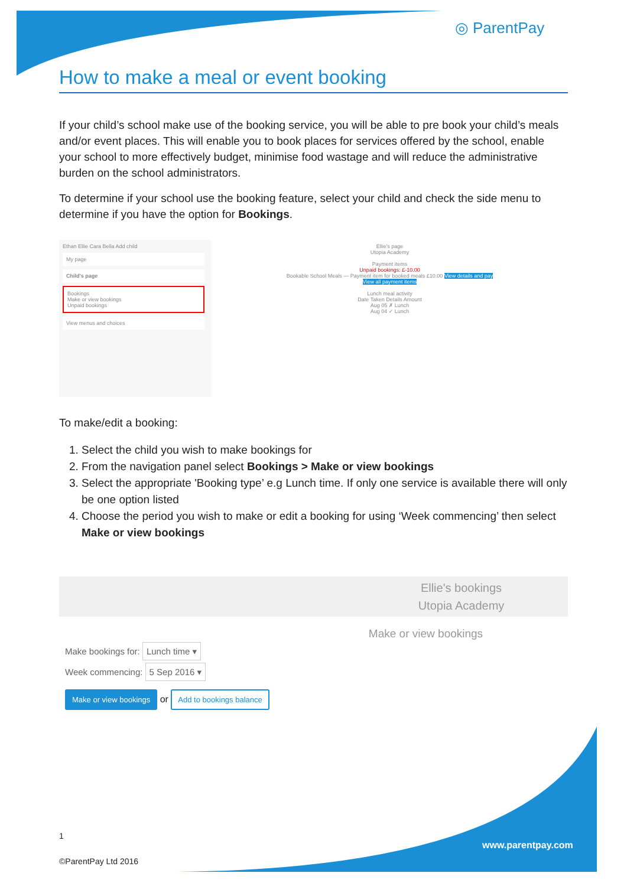◎ ParentPay
How to make a meal or event booking
If your child’s school make use of the booking service, you will be able to pre book your child’s meals and/or event places. This will enable you to book places for services offered by the school, enable your school to more effectively budget, minimise food wastage and will reduce the administrative burden on the school administrators.
To determine if your school use the booking feature, select your child and check the side menu to determine if you have the option for Bookings.
Ethan Ellie Cara Bella Add child
My page
Child's page
Bookings
Make or view bookings
Unpaid bookings
View menus and choices
Ellie's page
Utopia Academy
Payment items
Unpaid bookings: £-10.00
Bookable School Meals — Payment item for booked meals £10.00 View details and pay
View all payment items
Lunch meal activity
Date Taken Details Amount
Aug 05 ✗ Lunch
Aug 04 ✓ Lunch
To make/edit a booking:
1. Select the child you wish to make bookings for
2. From the navigation panel select Bookings > Make or view bookings
3. Select the appropriate 'Booking type’ e.g Lunch time. If only one service is available there will only be one option listed
4. Choose the period you wish to make or edit a booking for using ‘Week commencing’ then select Make or view bookings
Ellie's bookings
Utopia Academy
Make or view bookings
Make bookings for: Lunch time ▾
Week commencing: 5 Sep 2016 ▾
Make or view bookings or Add to bookings balance
1
©ParentPay Ltd 2016
www.parentpay.com